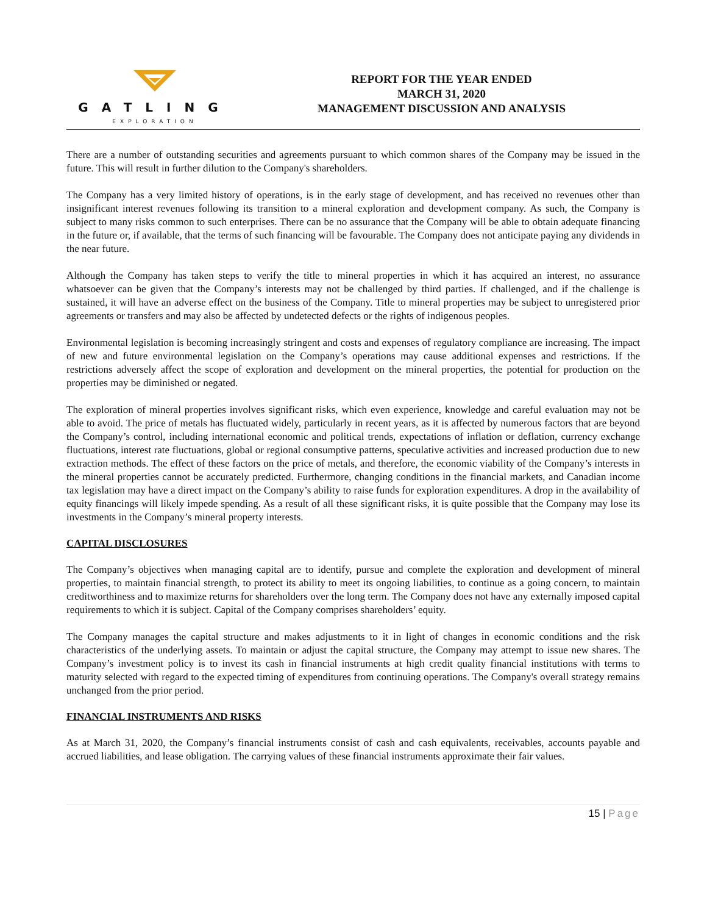GATLING
EXPLORATION
REPORT FOR THE YEAR ENDED
MARCH 31, 2020
MANAGEMENT DISCUSSION AND ANALYSIS
There are a number of outstanding securities and agreements pursuant to which common shares of the Company may be issued in the future. This will result in further dilution to the Company's shareholders.
The Company has a very limited history of operations, is in the early stage of development, and has received no revenues other than insignificant interest revenues following its transition to a mineral exploration and development company. As such, the Company is subject to many risks common to such enterprises. There can be no assurance that the Company will be able to obtain adequate financing in the future or, if available, that the terms of such financing will be favourable. The Company does not anticipate paying any dividends in the near future.
Although the Company has taken steps to verify the title to mineral properties in which it has acquired an interest, no assurance whatsoever can be given that the Company’s interests may not be challenged by third parties. If challenged, and if the challenge is sustained, it will have an adverse effect on the business of the Company. Title to mineral properties may be subject to unregistered prior agreements or transfers and may also be affected by undetected defects or the rights of indigenous peoples.
Environmental legislation is becoming increasingly stringent and costs and expenses of regulatory compliance are increasing. The impact of new and future environmental legislation on the Company’s operations may cause additional expenses and restrictions. If the restrictions adversely affect the scope of exploration and development on the mineral properties, the potential for production on the properties may be diminished or negated.
The exploration of mineral properties involves significant risks, which even experience, knowledge and careful evaluation may not be able to avoid. The price of metals has fluctuated widely, particularly in recent years, as it is affected by numerous factors that are beyond the Company’s control, including international economic and political trends, expectations of inflation or deflation, currency exchange fluctuations, interest rate fluctuations, global or regional consumptive patterns, speculative activities and increased production due to new extraction methods. The effect of these factors on the price of metals, and therefore, the economic viability of the Company’s interests in the mineral properties cannot be accurately predicted. Furthermore, changing conditions in the financial markets, and Canadian income tax legislation may have a direct impact on the Company’s ability to raise funds for exploration expenditures. A drop in the availability of equity financings will likely impede spending. As a result of all these significant risks, it is quite possible that the Company may lose its investments in the Company’s mineral property interests.
CAPITAL DISCLOSURES
The Company’s objectives when managing capital are to identify, pursue and complete the exploration and development of mineral properties, to maintain financial strength, to protect its ability to meet its ongoing liabilities, to continue as a going concern, to maintain creditworthiness and to maximize returns for shareholders over the long term. The Company does not have any externally imposed capital requirements to which it is subject. Capital of the Company comprises shareholders’ equity.
The Company manages the capital structure and makes adjustments to it in light of changes in economic conditions and the risk characteristics of the underlying assets. To maintain or adjust the capital structure, the Company may attempt to issue new shares. The Company’s investment policy is to invest its cash in financial instruments at high credit quality financial institutions with terms to maturity selected with regard to the expected timing of expenditures from continuing operations. The Company's overall strategy remains unchanged from the prior period.
FINANCIAL INSTRUMENTS AND RISKS
As at March 31, 2020, the Company’s financial instruments consist of cash and cash equivalents, receivables, accounts payable and accrued liabilities, and lease obligation. The carrying values of these financial instruments approximate their fair values.
15 | Page